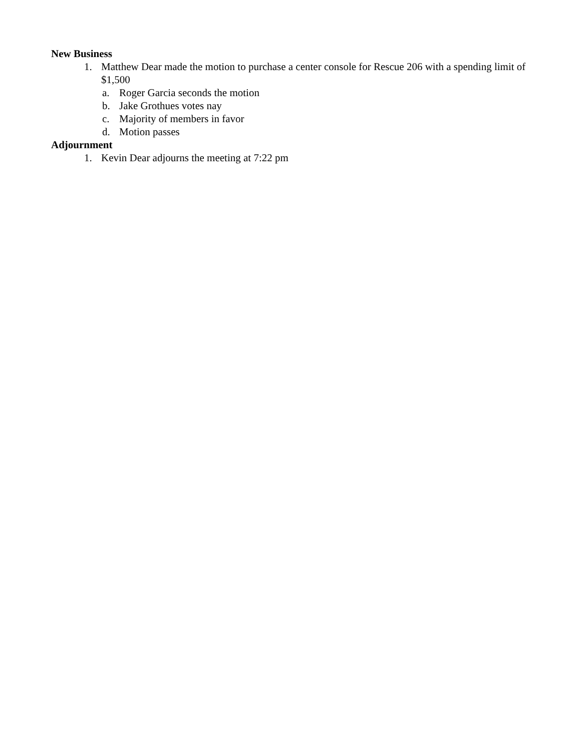New Business
1. Matthew Dear made the motion to purchase a center console for Rescue 206 with a spending limit of $1,500
a. Roger Garcia seconds the motion
b. Jake Grothues votes nay
c. Majority of members in favor
d. Motion passes
Adjournment
1. Kevin Dear adjourns the meeting at 7:22 pm